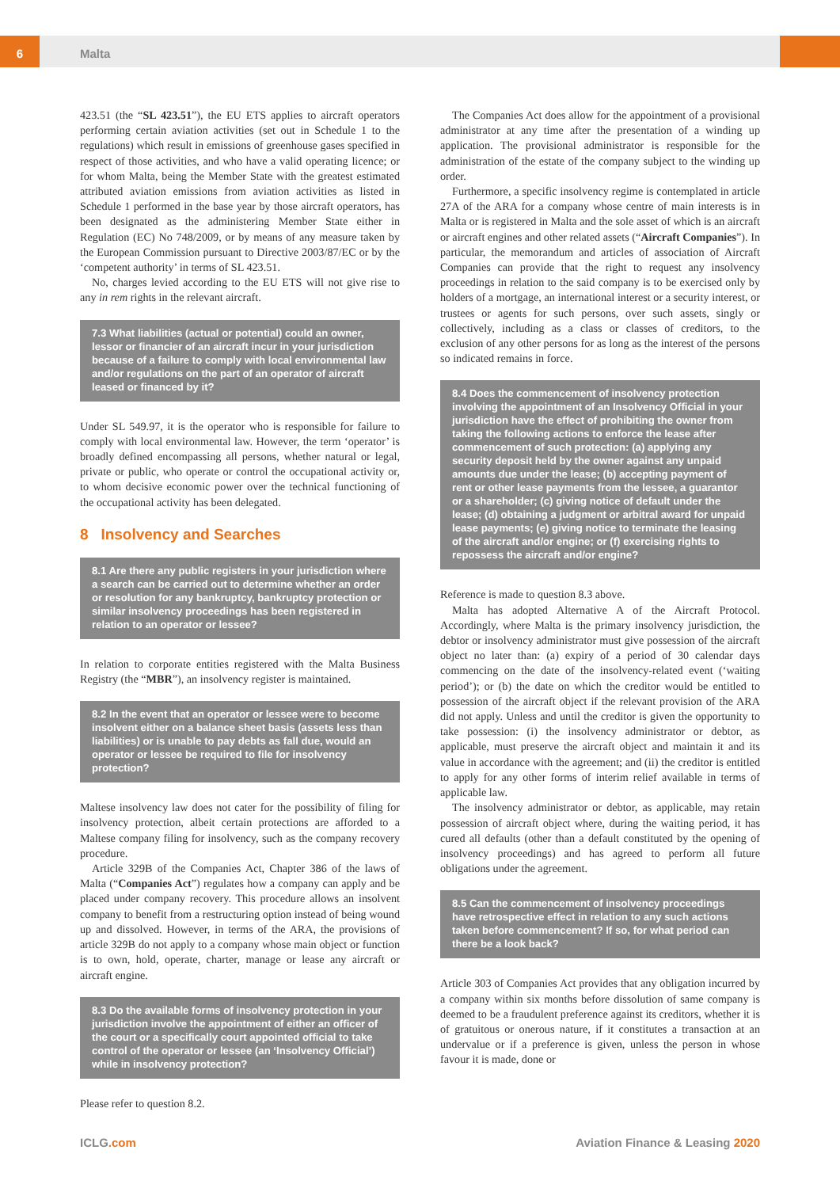6
Malta
423.51 (the “SL 423.51”), the EU ETS applies to aircraft operators performing certain aviation activities (set out in Schedule 1 to the regulations) which result in emissions of greenhouse gases specified in respect of those activities, and who have a valid operating licence; or for whom Malta, being the Member State with the greatest estimated attributed aviation emissions from aviation activities as listed in Schedule 1 performed in the base year by those aircraft operators, has been designated as the administering Member State either in Regulation (EC) No 748/2009, or by means of any measure taken by the European Commission pursuant to Directive 2003/87/EC or by the ‘competent authority’ in terms of SL 423.51.
No, charges levied according to the EU ETS will not give rise to any in rem rights in the relevant aircraft.
7.3 What liabilities (actual or potential) could an owner, lessor or financier of an aircraft incur in your jurisdiction because of a failure to comply with local environmental law and/or regulations on the part of an operator of aircraft leased or financed by it?
Under SL 549.97, it is the operator who is responsible for failure to comply with local environmental law. However, the term ‘operator’ is broadly defined encompassing all persons, whether natural or legal, private or public, who operate or control the occupational activity or, to whom decisive economic power over the technical functioning of the occupational activity has been delegated.
8 Insolvency and Searches
8.1 Are there any public registers in your jurisdiction where a search can be carried out to determine whether an order or resolution for any bankruptcy, bankruptcy protection or similar insolvency proceedings has been registered in relation to an operator or lessee?
In relation to corporate entities registered with the Malta Business Registry (the “MBR”), an insolvency register is maintained.
8.2 In the event that an operator or lessee were to become insolvent either on a balance sheet basis (assets less than liabilities) or is unable to pay debts as fall due, would an operator or lessee be required to file for insolvency protection?
Maltese insolvency law does not cater for the possibility of filing for insolvency protection, albeit certain protections are afforded to a Maltese company filing for insolvency, such as the company recovery procedure.
Article 329B of the Companies Act, Chapter 386 of the laws of Malta (“Companies Act”) regulates how a company can apply and be placed under company recovery. This procedure allows an insolvent company to benefit from a restructuring option instead of being wound up and dissolved. However, in terms of the ARA, the provisions of article 329B do not apply to a company whose main object or function is to own, hold, operate, charter, manage or lease any aircraft or aircraft engine.
8.3 Do the available forms of insolvency protection in your jurisdiction involve the appointment of either an officer of the court or a specifically court appointed official to take control of the operator or lessee (an ‘Insolvency Official’) while in insolvency protection?
Please refer to question 8.2.
The Companies Act does allow for the appointment of a provisional administrator at any time after the presentation of a winding up application. The provisional administrator is responsible for the administration of the estate of the company subject to the winding up order.
Furthermore, a specific insolvency regime is contemplated in article 27A of the ARA for a company whose centre of main interests is in Malta or is registered in Malta and the sole asset of which is an aircraft or aircraft engines and other related assets (“Aircraft Companies”). In particular, the memorandum and articles of association of Aircraft Companies can provide that the right to request any insolvency proceedings in relation to the said company is to be exercised only by holders of a mortgage, an international interest or a security interest, or trustees or agents for such persons, over such assets, singly or collectively, including as a class or classes of creditors, to the exclusion of any other persons for as long as the interest of the persons so indicated remains in force.
8.4 Does the commencement of insolvency protection involving the appointment of an Insolvency Official in your jurisdiction have the effect of prohibiting the owner from taking the following actions to enforce the lease after commencement of such protection: (a) applying any security deposit held by the owner against any unpaid amounts due under the lease; (b) accepting payment of rent or other lease payments from the lessee, a guarantor or a shareholder; (c) giving notice of default under the lease; (d) obtaining a judgment or arbitral award for unpaid lease payments; (e) giving notice to terminate the leasing of the aircraft and/or engine; or (f) exercising rights to repossess the aircraft and/or engine?
Reference is made to question 8.3 above.
Malta has adopted Alternative A of the Aircraft Protocol. Accordingly, where Malta is the primary insolvency jurisdiction, the debtor or insolvency administrator must give possession of the aircraft object no later than: (a) expiry of a period of 30 calendar days commencing on the date of the insolvency-related event (‘waiting period’); or (b) the date on which the creditor would be entitled to possession of the aircraft object if the relevant provision of the ARA did not apply. Unless and until the creditor is given the opportunity to take possession: (i) the insolvency administrator or debtor, as applicable, must preserve the aircraft object and maintain it and its value in accordance with the agreement; and (ii) the creditor is entitled to apply for any other forms of interim relief available in terms of applicable law.
The insolvency administrator or debtor, as applicable, may retain possession of aircraft object where, during the waiting period, it has cured all defaults (other than a default constituted by the opening of insolvency proceedings) and has agreed to perform all future obligations under the agreement.
8.5 Can the commencement of insolvency proceedings have retrospective effect in relation to any such actions taken before commencement? If so, for what period can there be a look back?
Article 303 of Companies Act provides that any obligation incurred by a company within six months before dissolution of same company is deemed to be a fraudulent preference against its creditors, whether it is of gratuitous or onerous nature, if it constitutes a transaction at an undervalue or if a preference is given, unless the person in whose favour it is made, done or
ICLG.com
Aviation Finance & Leasing 2020